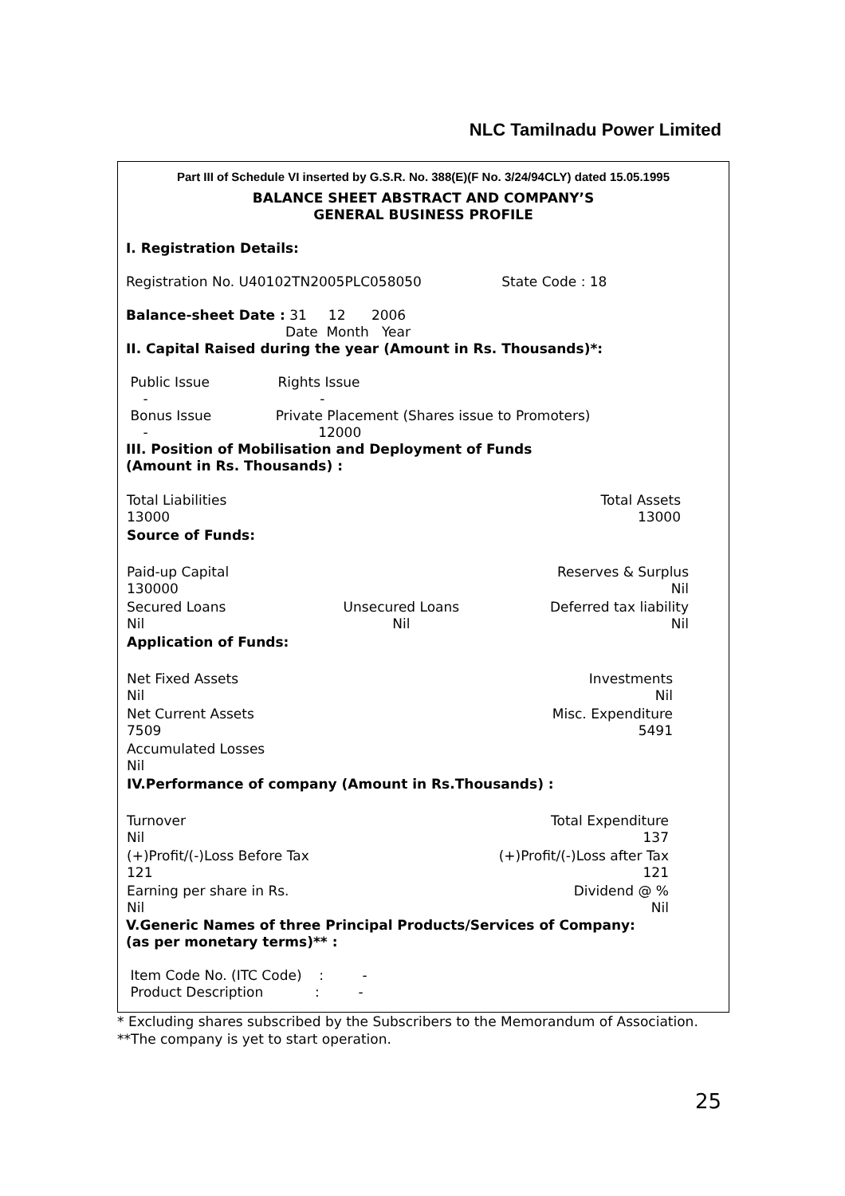NLC Tamilnadu Power Limited
Part III of Schedule VI inserted by G.S.R. No. 388(E)(F No. 3/24/94CLY) dated 15.05.1995
BALANCE SHEET ABSTRACT AND COMPANY’S
GENERAL BUSINESS PROFILE
I. Registration Details:
Registration No. U40102TN2005PLC058050 State Code : 18
Balance-sheet Date : 31 12 2006
Date Month Year
II. Capital Raised during the year (Amount in Rs. Thousands)*:
Public Issue Rights Issue
- -
Bonus Issue Private Placement (Shares issue to Promoters)
- 12000
III. Position of Mobilisation and Deployment of Funds
(Amount in Rs. Thousands) :
| Total Liabilities 13000 | | Total Assets 13000 |
| Source of Funds: | | |
| Paid-up Capital 130000 | | Reserves & Surplus Nil |
| Secured Loans Nil | Unsecured Loans Nil | Deferred tax liability Nil |
| Application of Funds: | | |
| Net Fixed Assets Nil | | Investments Nil |
| Net Current Assets 7509 | | Misc. Expenditure 5491 |
| Accumulated Losses Nil | | |
| IV.Performance of company (Amount in Rs.Thousands) : | | |
| Turnover Nil | | Total Expenditure 137 |
| (+)Profit/(-)Loss Before Tax 121 | | (+)Profit/(-)Loss after Tax 121 |
| Earning per share in Rs. Nil | | Dividend @ % Nil |
V.Generic Names of three Principal Products/Services of Company:
(as per monetary terms)** :
Item Code No. (ITC Code) : -
Product Description : -
* Excluding shares subscribed by the Subscribers to the Memorandum of Association.
**The company is yet to start operation.
25